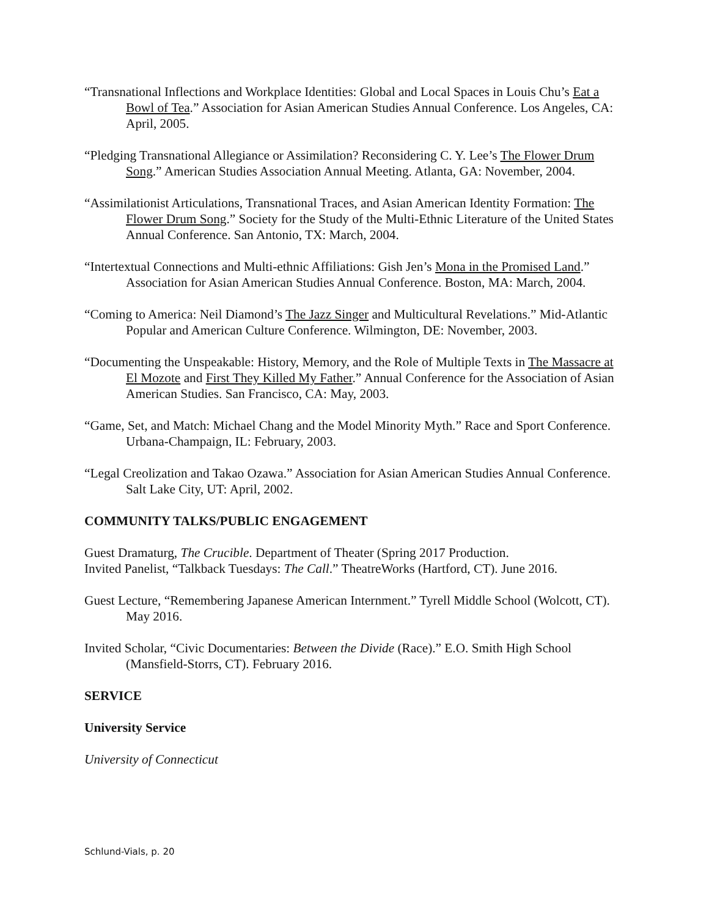“Transnational Inflections and Workplace Identities: Global and Local Spaces in Louis Chu’s Eat a Bowl of Tea.” Association for Asian American Studies Annual Conference. Los Angeles, CA: April, 2005.
“Pledging Transnational Allegiance or Assimilation? Reconsidering C. Y. Lee’s The Flower Drum Song.” American Studies Association Annual Meeting. Atlanta, GA: November, 2004.
“Assimilationist Articulations, Transnational Traces, and Asian American Identity Formation: The Flower Drum Song.” Society for the Study of the Multi-Ethnic Literature of the United States Annual Conference. San Antonio, TX: March, 2004.
“Intertextual Connections and Multi-ethnic Affiliations: Gish Jen’s Mona in the Promised Land.” Association for Asian American Studies Annual Conference. Boston, MA: March, 2004.
“Coming to America: Neil Diamond’s The Jazz Singer and Multicultural Revelations.” Mid-Atlantic Popular and American Culture Conference. Wilmington, DE: November, 2003.
“Documenting the Unspeakable: History, Memory, and the Role of Multiple Texts in The Massacre at El Mozote and First They Killed My Father.” Annual Conference for the Association of Asian American Studies. San Francisco, CA: May, 2003.
“Game, Set, and Match: Michael Chang and the Model Minority Myth.” Race and Sport Conference. Urbana-Champaign, IL: February, 2003.
“Legal Creolization and Takao Ozawa.” Association for Asian American Studies Annual Conference. Salt Lake City, UT: April, 2002.
COMMUNITY TALKS/PUBLIC ENGAGEMENT
Guest Dramaturg, The Crucible. Department of Theater (Spring 2017 Production.
Invited Panelist, “Talkback Tuesdays: The Call.” TheatreWorks (Hartford, CT). June 2016.
Guest Lecture, “Remembering Japanese American Internment.” Tyrell Middle School (Wolcott, CT). May 2016.
Invited Scholar, “Civic Documentaries: Between the Divide (Race).” E.O. Smith High School (Mansfield-Storrs, CT). February 2016.
SERVICE
University Service
University of Connecticut
Schlund-Vials, p. 20